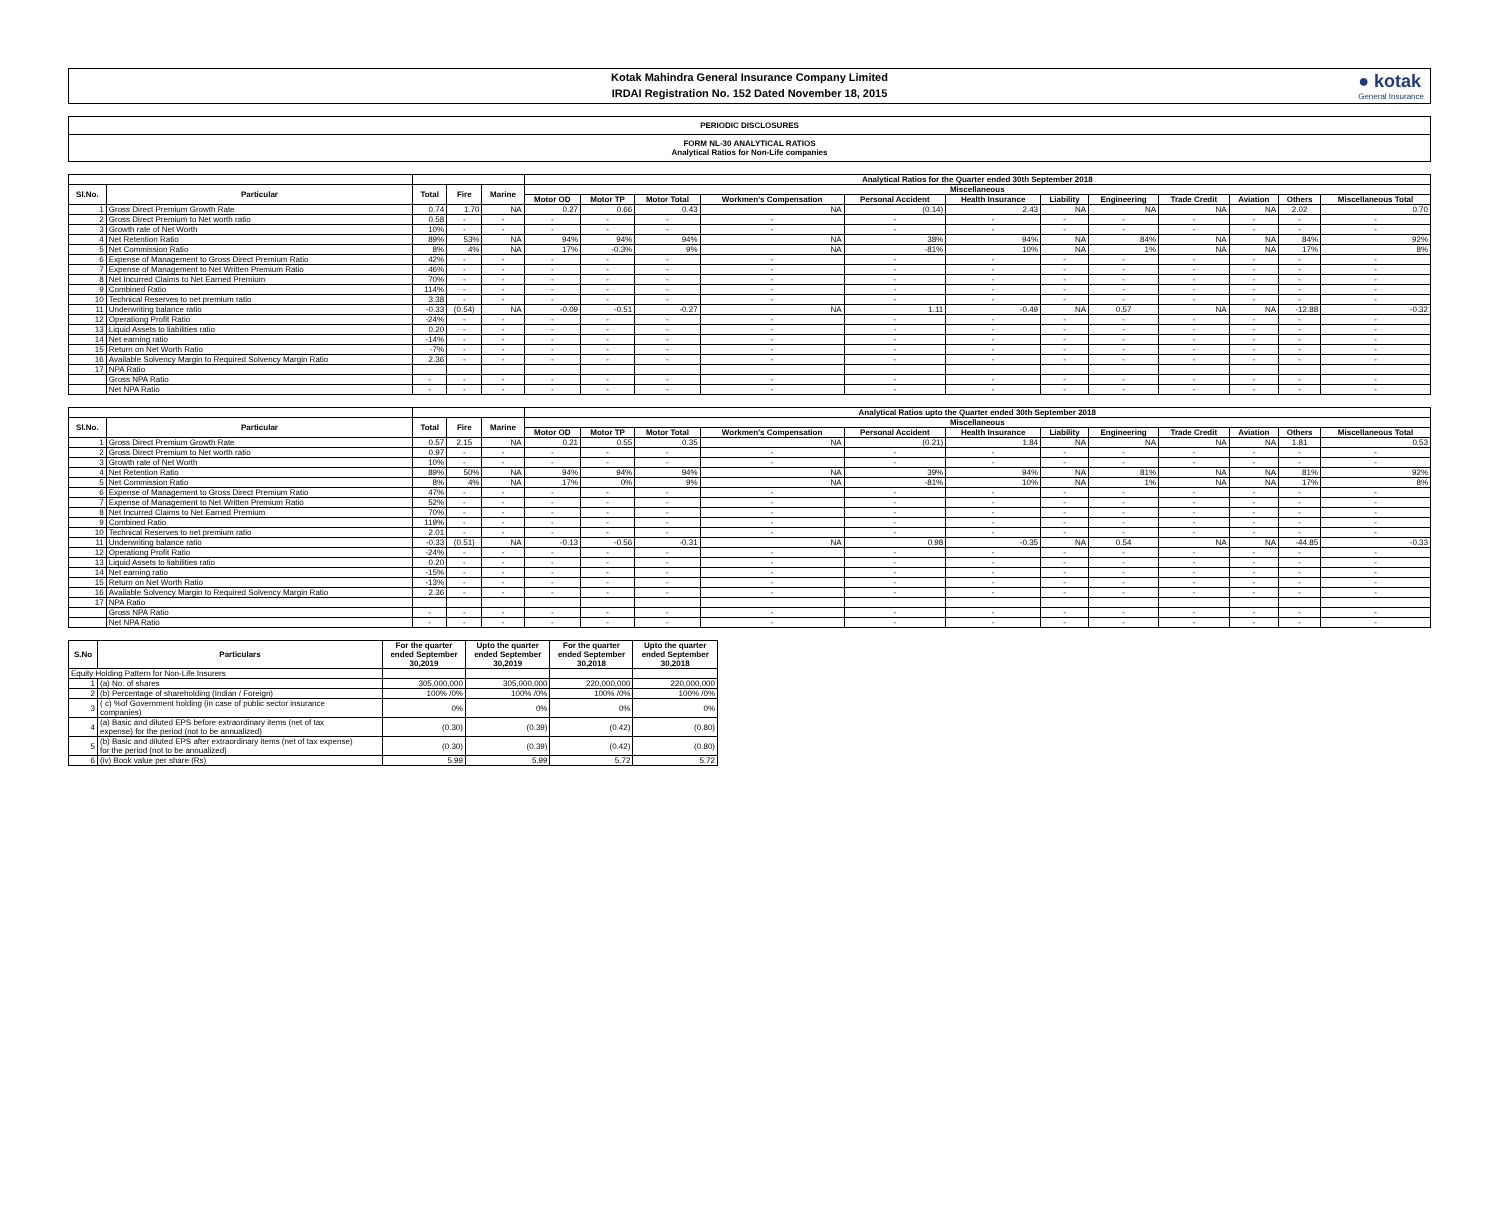Kotak Mahindra General Insurance Company Limited
IRDAI Registration No. 152 Dated November 18, 2015
● kotak
General Insurance
PERIODIC DISCLOSURES
FORM NL-30 ANALYTICAL RATIOS
Analytical Ratios for Non-Life companies
| | | | | | Analytical Ratios for the Quarter ended 30th September 2018 | | | | | | | | | | | |
| --- | --- | --- | --- | --- | --- | --- | --- | --- | --- | --- | --- | --- | --- | --- | --- | --- |
| Sl.No. | Particular | Total | Fire | Marine | Miscellaneous | | | | | | | | | | | |
| | | | | | Motor OD | Motor TP | Motor Total | Workmen's Compensation | Personal Accident | Health Insurance | Liability | Engineering | Trade Credit | Aviation | Others | Miscellaneous Total |
| 1 | Gross Direct Premium Growth Rate | 0.74 | 1.70 | NA | 0.27 | 0.66 | 0.43 | NA | (0.14) | 2.43 | NA | NA | NA | NA | 2.02 | 0.70 |
| 2 | Gross Direct Premium to Net worth ratio | 0.58 | - | - | - | - | - | - | - | - | - | - | - | - | - | - |
| 3 | Growth rate of Net Worth | 10% | - | - | - | - | - | - | - | - | - | - | - | - | - | - |
| 4 | Net Retention Ratio | 89% | 53% | NA | 94% | 94% | 94% | NA | 38% | 94% | NA | 84% | NA | NA | 84% | 92% |
| 5 | Net Commission Ratio | 8% | 4% | NA | 17% | -0.3% | 9% | NA | -81% | 10% | NA | 1% | NA | NA | 17% | 8% |
| 6 | Expense of Management to Gross Direct Premium Ratio | 42% | - | - | - | - | - | - | - | - | - | - | - | - | - | - |
| 7 | Expense of Management to Net Written Premium Ratio | 46% | - | - | - | - | - | - | - | - | - | - | - | - | - | - |
| 8 | Net Incurred Claims to Net Earned Premium | 70% | - | - | - | - | - | - | - | - | - | - | - | - | - | - |
| 9 | Combined Ratio | 114% | - | - | - | - | - | - | - | - | - | - | - | - | - | - |
| 10 | Technical Reserves to net premium ratio | 3.38 | - | - | - | - | - | - | - | - | - | - | - | - | - | - |
| 11 | Underwriting balance ratio | -0.33 | (0.54) | NA | -0.09 | -0.51 | -0.27 | NA | 1.11 | -0.49 | NA | 0.57 | NA | NA | -12.88 | -0.32 |
| 12 | Operationg Profit Ratio | -24% | - | - | - | - | - | - | - | - | - | - | - | - | - | - |
| 13 | Liquid Assets to liabilities ratio | 0.20 | - | - | - | - | - | - | - | - | - | - | - | - | - | - |
| 14 | Net earning ratio | -14% | - | - | - | - | - | - | - | - | - | - | - | - | - | - |
| 15 | Return on Net Worth Ratio | -7% | - | - | - | - | - | - | - | - | - | - | - | - | - | - |
| 16 | Available Solvency Margin to Required Solvency Margin Ratio | 2.36 | - | - | - | - | - | - | - | - | - | - | - | - | - | - |
| 17 | NPA Ratio | | | | | | | | | | | | | | | |
| | Gross NPA Ratio | - | - | - | - | - | - | - | - | - | - | - | - | - | - | - |
| | Net NPA Ratio | - | - | - | - | - | - | - | - | - | - | - | - | - | - | - |
| | | | | | Analytical Ratios upto the Quarter ended 30th September 2018 | | | | | | | | | | | |
| --- | --- | --- | --- | --- | --- | --- | --- | --- | --- | --- | --- | --- | --- | --- | --- | --- |
| Sl.No. | Particular | Total | Fire | Marine | Miscellaneous | | | | | | | | | | | |
| | | | | | Motor OD | Motor TP | Motor Total | Workmen's Compensation | Personal Accident | Health Insurance | Liability | Engineering | Trade Credit | Aviation | Others | Miscellaneous Total |
| 1 | Gross Direct Premium Growth Rate | 0.57 | 2.15 | NA | 0.21 | 0.55 | 0.35 | NA | (0.21) | 1.84 | NA | NA | NA | NA | 1.81 | 0.53 |
| 2 | Gross Direct Premium to Net worth ratio | 0.97 | - | - | - | - | - | - | - | - | - | - | - | - | - | - |
| 3 | Growth rate of Net Worth | 10% | - | - | - | - | - | - | - | - | - | - | - | - | - | - |
| 4 | Net Retention Ratio | 89% | 50% | NA | 94% | 94% | 94% | NA | 39% | 94% | NA | 81% | NA | NA | 81% | 92% |
| 5 | Net Commission Ratio | 8% | 4% | NA | 17% | 0% | 9% | NA | -81% | 10% | NA | 1% | NA | NA | 17% | 8% |
| 6 | Expense of Management to Gross Direct Premium Ratio | 47% | - | - | - | - | - | - | - | - | - | - | - | - | - | - |
| 7 | Expense of Management to Net Written Premium Ratio | 52% | - | - | - | - | - | - | - | - | - | - | - | - | - | - |
| 8 | Net Incurred Claims to Net Earned Premium | 70% | - | - | - | - | - | - | - | - | - | - | - | - | - | - |
| 9 | Combined Ratio | 119% | - | - | - | - | - | - | - | - | - | - | - | - | - | - |
| 10 | Technical Reserves to net premium ratio | 2.01 | - | - | - | - | - | - | - | - | - | - | - | - | - | - |
| 11 | Underwriting balance ratio | -0.33 | (0.51) | NA | -0.13 | -0.56 | -0.31 | NA | 0.98 | -0.35 | NA | 0.54 | NA | NA | -44.85 | -0.33 |
| 12 | Operationg Profit Ratio | -24% | - | - | - | - | - | - | - | - | - | - | - | - | - | - |
| 13 | Liquid Assets to liabilities ratio | 0.20 | - | - | - | - | - | - | - | - | - | - | - | - | - | - |
| 14 | Net earning ratio | -15% | - | - | - | - | - | - | - | - | - | - | - | - | - | - |
| 15 | Return on Net Worth Ratio | -13% | - | - | - | - | - | - | - | - | - | - | - | - | - | - |
| 16 | Available Solvency Margin to Required Solvency Margin Ratio | 2.36 | - | - | - | - | - | - | - | - | - | - | - | - | - | - |
| 17 | NPA Ratio | | | | | | | | | | | | | | | |
| | Gross NPA Ratio | - | - | - | - | - | - | - | - | - | - | - | - | - | - | - |
| | Net NPA Ratio | - | - | - | - | - | - | - | - | - | - | - | - | - | - | - |
| S.No | Particulars | For the quarter ended September 30,2019 | Upto the quarter ended September 30,2019 | For the quarter ended September 30,2018 | Upto the quarter ended September 30,2018 |
| --- | --- | --- | --- | --- | --- |
| Equity Holding Pattern for Non-Life Insurers | | | | | |
| 1 | (a) No. of shares | 305,000,000 | 305,000,000 | 220,000,000 | 220,000,000 |
| 2 | (b) Percentage of shareholding (Indian / Foreign) | 100% /0% | 100% /0% | 100% /0% | 100% /0% |
| 3 | ( c) %of Government holding (in case of public sector insurance companies) | 0% | 0% | 0% | 0% |
| 4 | (a) Basic and diluted EPS before extraordinary items (net of tax expense) for the period (not to be annualized) | (0.30) | (0.39) | (0.42) | (0.80) |
| 5 | (b) Basic and diluted EPS after extraordinary items (net of tax expense) for the period (not to be annualized) | (0.30) | (0.39) | (0.42) | (0.80) |
| 6 | (iv) Book value per share (Rs) | 5.99 | 5.99 | 5.72 | 5.72 |